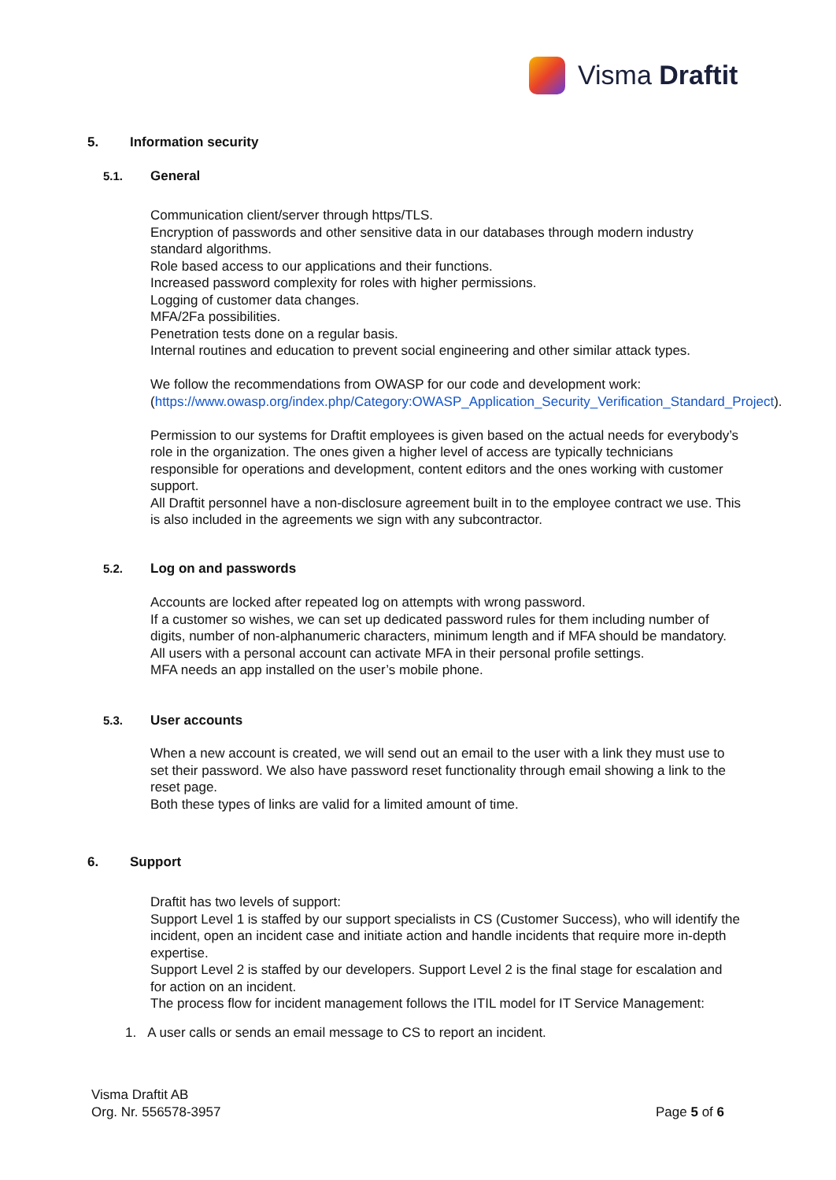Visma Draftit
5. Information security
5.1. General
Communication client/server through https/TLS.
Encryption of passwords and other sensitive data in our databases through modern industry standard algorithms.
Role based access to our applications and their functions.
Increased password complexity for roles with higher permissions.
Logging of customer data changes.
MFA/2Fa possibilities.
Penetration tests done on a regular basis.
Internal routines and education to prevent social engineering and other similar attack types.
We follow the recommendations from OWASP for our code and development work:
(https://www.owasp.org/index.php/Category:OWASP_Application_Security_Verification_Standard_Project).
Permission to our systems for Draftit employees is given based on the actual needs for everybody’s role in the organization. The ones given a higher level of access are typically technicians responsible for operations and development, content editors and the ones working with customer support.
All Draftit personnel have a non-disclosure agreement built in to the employee contract we use. This is also included in the agreements we sign with any subcontractor.
5.2. Log on and passwords
Accounts are locked after repeated log on attempts with wrong password.
If a customer so wishes, we can set up dedicated password rules for them including number of digits, number of non-alphanumeric characters, minimum length and if MFA should be mandatory.
All users with a personal account can activate MFA in their personal profile settings.
MFA needs an app installed on the user’s mobile phone.
5.3. User accounts
When a new account is created, we will send out an email to the user with a link they must use to set their password. We also have password reset functionality through email showing a link to the reset page.
Both these types of links are valid for a limited amount of time.
6. Support
Draftit has two levels of support:
Support Level 1 is staffed by our support specialists in CS (Customer Success), who will identify the incident, open an incident case and initiate action and handle incidents that require more in-depth expertise.
Support Level 2 is staffed by our developers. Support Level 2 is the final stage for escalation and for action on an incident.
The process flow for incident management follows the ITIL model for IT Service Management:
1. A user calls or sends an email message to CS to report an incident.
Visma Draftit AB
Org. Nr. 556578-3957
Page 5 of 6